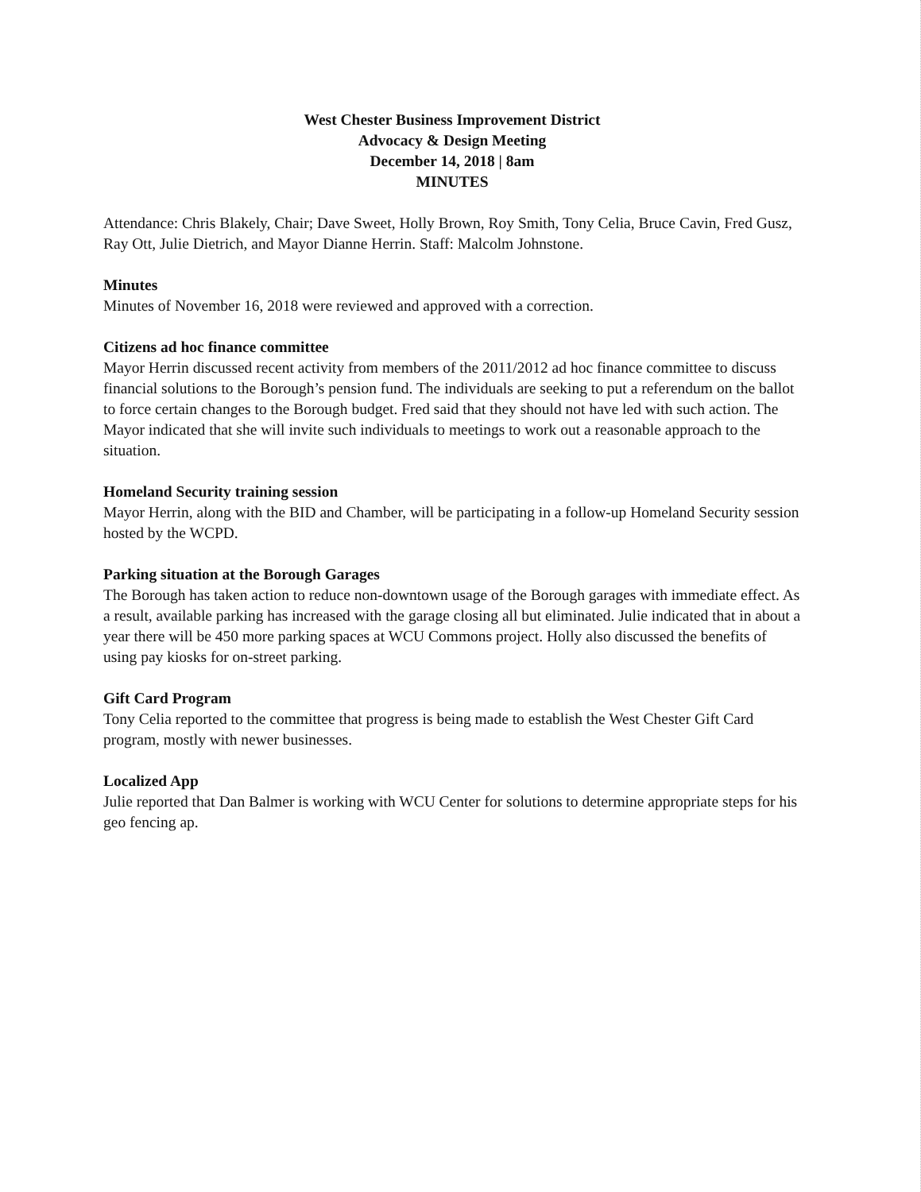West Chester Business Improvement District
Advocacy & Design Meeting
December 14, 2018 | 8am
MINUTES
Attendance: Chris Blakely, Chair; Dave Sweet, Holly Brown, Roy Smith, Tony Celia, Bruce Cavin, Fred Gusz, Ray Ott, Julie Dietrich, and Mayor Dianne Herrin. Staff: Malcolm Johnstone.
Minutes
Minutes of November 16, 2018 were reviewed and approved with a correction.
Citizens ad hoc finance committee
Mayor Herrin discussed recent activity from members of the 2011/2012 ad hoc finance committee to discuss financial solutions to the Borough’s pension fund. The individuals are seeking to put a referendum on the ballot to force certain changes to the Borough budget. Fred said that they should not have led with such action. The Mayor indicated that she will invite such individuals to meetings to work out a reasonable approach to the situation.
Homeland Security training session
Mayor Herrin, along with the BID and Chamber, will be participating in a follow-up Homeland Security session hosted by the WCPD.
Parking situation at the Borough Garages
The Borough has taken action to reduce non-downtown usage of the Borough garages with immediate effect. As a result, available parking has increased with the garage closing all but eliminated. Julie indicated that in about a year there will be 450 more parking spaces at WCU Commons project. Holly also discussed the benefits of using pay kiosks for on-street parking.
Gift Card Program
Tony Celia reported to the committee that progress is being made to establish the West Chester Gift Card program, mostly with newer businesses.
Localized App
Julie reported that Dan Balmer is working with WCU Center for solutions to determine appropriate steps for his geo fencing ap.